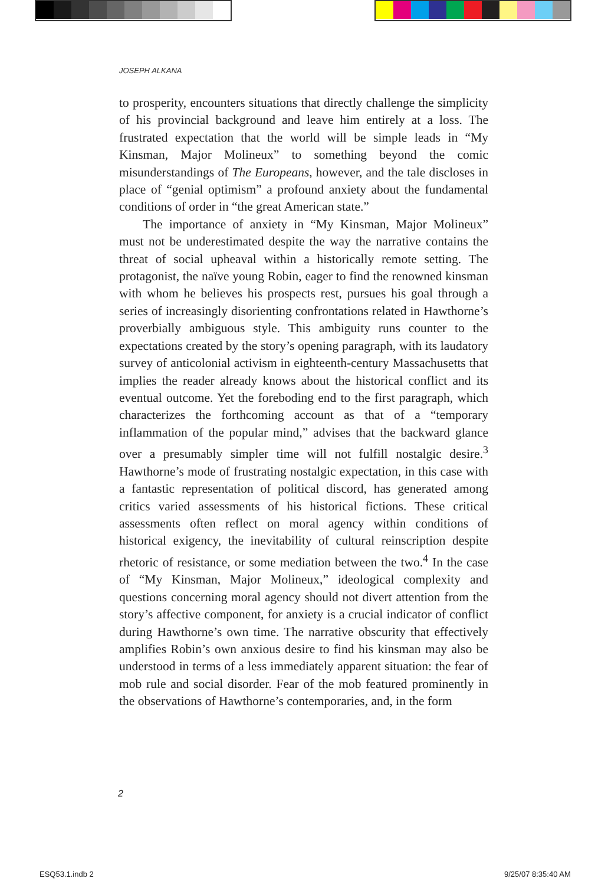JOSEPH ALKANA
to prosperity, encounters situations that directly challenge the simplicity of his provincial background and leave him entirely at a loss. The frustrated expectation that the world will be simple leads in “My Kinsman, Major Molineux” to something beyond the comic misunderstandings of The Europeans, however, and the tale discloses in place of “genial optimism” a profound anxiety about the fundamental conditions of order in “the great American state.”
The importance of anxiety in “My Kinsman, Major Molineux” must not be underestimated despite the way the narrative contains the threat of social upheaval within a historically remote setting. The protagonist, the naïve young Robin, eager to find the renowned kinsman with whom he believes his prospects rest, pursues his goal through a series of increasingly disorienting confrontations related in Hawthorne’s proverbially ambiguous style. This ambiguity runs counter to the expectations created by the story’s opening paragraph, with its laudatory survey of anticolonial activism in eighteenth-century Massachusetts that implies the reader already knows about the historical conflict and its eventual outcome. Yet the foreboding end to the first paragraph, which characterizes the forthcoming account as that of a “temporary inflammation of the popular mind,” advises that the backward glance over a presumably simpler time will not fulfill nostalgic desire.<sup>3</sup> Hawthorne’s mode of frustrating nostalgic expectation, in this case with a fantastic representation of political discord, has generated among critics varied assessments of his historical fictions. These critical assessments often reflect on moral agency within conditions of historical exigency, the inevitability of cultural reinscription despite rhetoric of resistance, or some mediation between the two.<sup>4</sup> In the case of “My Kinsman, Major Molineux,” ideological complexity and questions concerning moral agency should not divert attention from the story’s affective component, for anxiety is a crucial indicator of conflict during Hawthorne’s own time. The narrative obscurity that effectively amplifies Robin’s own anxious desire to find his kinsman may also be understood in terms of a less immediately apparent situation: the fear of mob rule and social disorder. Fear of the mob featured prominently in the observations of Hawthorne’s contemporaries, and, in the form
2
ESQ53.1.indb 2 9/25/07 8:35:40 AM